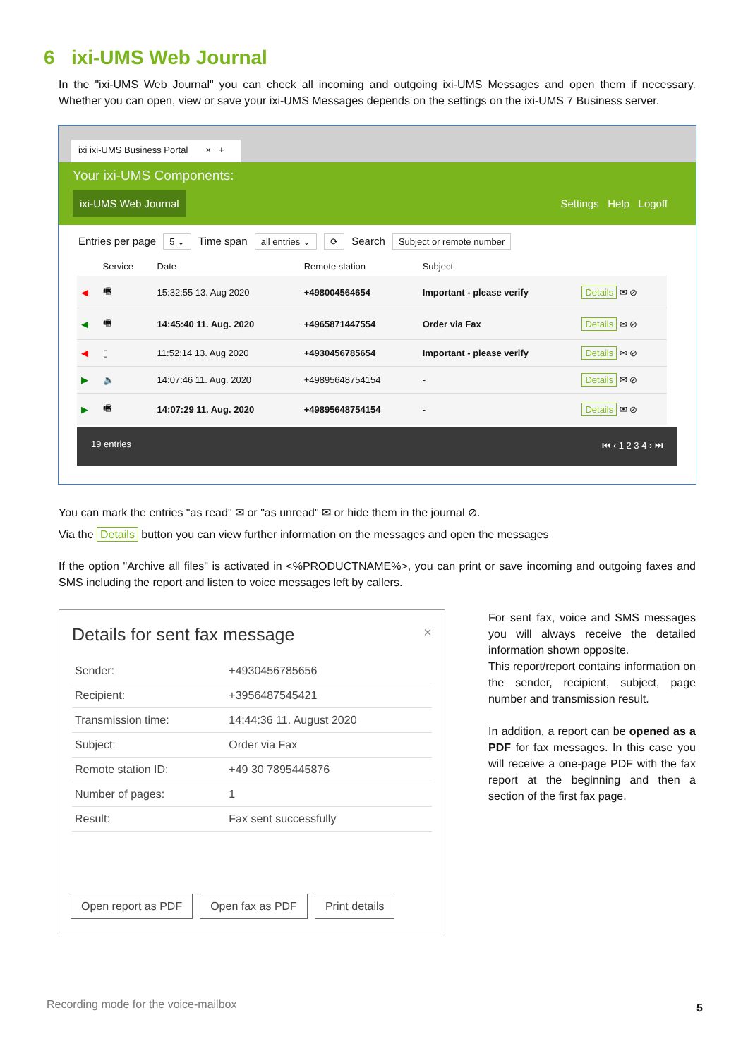6 ixi-UMS Web Journal
In the "ixi-UMS Web Journal" you can check all incoming and outgoing ixi-UMS Messages and open them if necessary. Whether you can open, view or save your ixi-UMS Messages depends on the settings on the ixi-UMS 7 Business server.
ixi ixi-UMS Business Portal × +
Your ixi-UMS Components:
ixi-UMS Web Journal
Settings Help Logoff
Entries per page 5 ⌄ Time span all entries ⌄ ⟳ Search Subject or remote number
| | Service | Date | Remote station | Subject | |
| --- | --- | --- | --- | --- | --- |
| ◀ | 🖷 | 15:32:55 13. Aug 2020 | +498004564654 | Important - please verify | Details ✉ ⊘ |
| ◀ | 🖷 | 14:45:40 11. Aug. 2020 | +4965871447554 | Order via Fax | Details ✉ ⊘ |
| ◀ | ▯ | 11:52:14 13. Aug 2020 | +4930456785654 | Important - please verify | Details ✉ ⊘ |
| ▶ | 🔈 | 14:07:46 11. Aug. 2020 | +49895648754154 | - | Details ✉ ⊘ |
| ▶ | 🖷 | 14:07:29 11. Aug. 2020 | +49895648754154 | - | Details ✉ ⊘ |
19 entries ⏮ ‹ 1 2 3 4 › ⏭
You can mark the entries "as read" ✉ or "as unread" ✉ or hide them in the journal ⊘.
Via the Details button you can view further information on the messages and open the messages
If the option "Archive all files" is activated in <%PRODUCTNAME%>, you can print or save incoming and outgoing faxes and SMS including the report and listen to voice messages left by callers.
Details for sent fax message ×
| Sender: | +4930456785656 |
| Recipient: | +3956487545421 |
| Transmission time: | 14:44:36 11. August 2020 |
| Subject: | Order via Fax |
| Remote station ID: | +49 30 7895445876 |
| Number of pages: | 1 |
| Result: | Fax sent successfully |
Open report as PDF Open fax as PDF Print details
For sent fax, voice and SMS messages you will always receive the detailed information shown opposite.
This report/report contains information on the sender, recipient, subject, page number and transmission result.
In addition, a report can be opened as a PDF for fax messages. In this case you will receive a one-page PDF with the fax report at the beginning and then a section of the first fax page.
Recording mode for the voice-mailbox
5